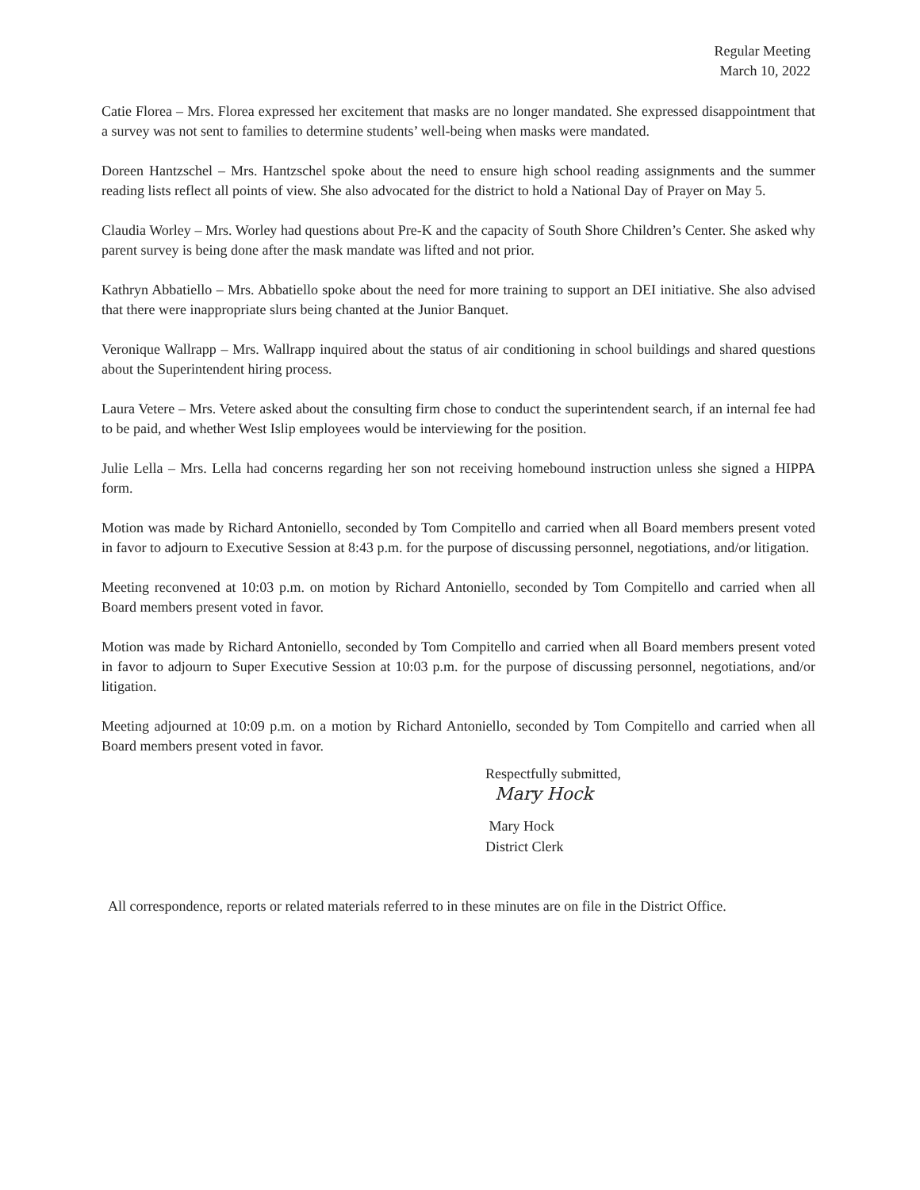Regular Meeting
March 10, 2022
Catie Florea – Mrs. Florea expressed her excitement that masks are no longer mandated. She expressed disappointment that a survey was not sent to families to determine students’ well-being when masks were mandated.
Doreen Hantzschel – Mrs. Hantzschel spoke about the need to ensure high school reading assignments and the summer reading lists reflect all points of view. She also advocated for the district to hold a National Day of Prayer on May 5.
Claudia Worley – Mrs. Worley had questions about Pre-K and the capacity of South Shore Children’s Center. She asked why parent survey is being done after the mask mandate was lifted and not prior.
Kathryn Abbatiello – Mrs. Abbatiello spoke about the need for more training to support an DEI initiative. She also advised that there were inappropriate slurs being chanted at the Junior Banquet.
Veronique Wallrapp – Mrs. Wallrapp inquired about the status of air conditioning in school buildings and shared questions about the Superintendent hiring process.
Laura Vetere – Mrs. Vetere asked about the consulting firm chose to conduct the superintendent search, if an internal fee had to be paid, and whether West Islip employees would be interviewing for the position.
Julie Lella – Mrs. Lella had concerns regarding her son not receiving homebound instruction unless she signed a HIPPA form.
Motion was made by Richard Antoniello, seconded by Tom Compitello and carried when all Board members present voted in favor to adjourn to Executive Session at 8:43 p.m. for the purpose of discussing personnel, negotiations, and/or litigation.
Meeting reconvened at 10:03 p.m. on motion by Richard Antoniello, seconded by Tom Compitello and carried when all Board members present voted in favor.
Motion was made by Richard Antoniello, seconded by Tom Compitello and carried when all Board members present voted in favor to adjourn to Super Executive Session at 10:03 p.m. for the purpose of discussing personnel, negotiations, and/or litigation.
Meeting adjourned at 10:09 p.m. on a motion by Richard Antoniello, seconded by Tom Compitello and carried when all Board members present voted in favor.
Respectfully submitted,
Mary Hock
Mary Hock
District Clerk
All correspondence, reports or related materials referred to in these minutes are on file in the District Office.